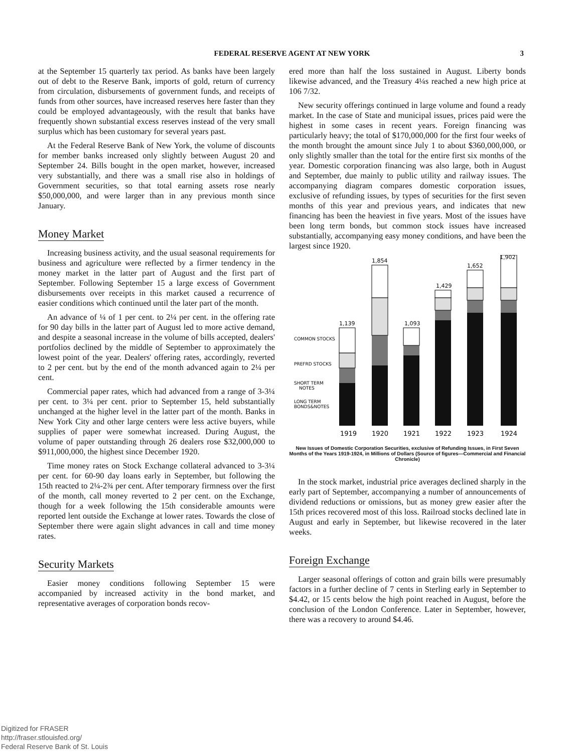FEDERAL RESERVE AGENT AT NEW YORK 3
at the September 15 quarterly tax period. As banks have been largely out of debt to the Reserve Bank, imports of gold, return of currency from circulation, disbursements of government funds, and receipts of funds from other sources, have increased reserves here faster than they could be employed advantageously, with the result that banks have frequently shown substantial excess reserves instead of the very small surplus which has been customary for several years past.
At the Federal Reserve Bank of New York, the volume of discounts for member banks increased only slightly between August 20 and September 24. Bills bought in the open market, however, increased very substantially, and there was a small rise also in holdings of Government securities, so that total earning assets rose nearly $50,000,000, and were larger than in any previous month since January.
Money Market
Increasing business activity, and the usual seasonal requirements for business and agriculture were reflected by a firmer tendency in the money market in the latter part of August and the first part of September. Following September 15 a large excess of Government disbursements over receipts in this market caused a recurrence of easier conditions which continued until the later part of the month.
An advance of ¼ of 1 per cent. to 2¼ per cent. in the offering rate for 90 day bills in the latter part of August led to more active demand, and despite a seasonal increase in the volume of bills accepted, dealers' portfolios declined by the middle of September to approximately the lowest point of the year. Dealers' offering rates, accordingly, reverted to 2 per cent. but by the end of the month advanced again to 2¼ per cent.
Commercial paper rates, which had advanced from a range of 3-3¼ per cent. to 3¼ per cent. prior to September 15, held substantially unchanged at the higher level in the latter part of the month. Banks in New York City and other large centers were less active buyers, while supplies of paper were somewhat increased. During August, the volume of paper outstanding through 26 dealers rose $32,000,000 to $911,000,000, the highest since December 1920.
Time money rates on Stock Exchange collateral advanced to 3-3¼ per cent. for 60-90 day loans early in September, but following the 15th reacted to 2¼-2¾ per cent. After temporary firmness over the first of the month, call money reverted to 2 per cent. on the Exchange, though for a week following the 15th considerable amounts were reported lent outside the Exchange at lower rates. Towards the close of September there were again slight advances in call and time money rates.
Security Markets
Easier money conditions following September 15 were accompanied by increased activity in the bond market, and representative averages of corporation bonds recov-
ered more than half the loss sustained in August. Liberty bonds likewise advanced, and the Treasury 4¼s reached a new high price at 106 7/32.
New security offerings continued in large volume and found a ready market. In the case of State and municipal issues, prices paid were the highest in some cases in recent years. Foreign financing was particularly heavy; the total of $170,000,000 for the first four weeks of the month brought the amount since July 1 to about $360,000,000, or only slightly smaller than the total for the entire first six months of the year. Domestic corporation financing was also large, both in August and September, due mainly to public utility and railway issues. The accompanying diagram compares domestic corporation issues, exclusive of refunding issues, by types of securities for the first seven months of this year and previous years, and indicates that new financing has been the heaviest in five years. Most of the issues have been long term bonds, but common stock issues have increased substantially, accompanying easy money conditions, and have been the largest since 1920.
1,139
1,854
1,093
1,429
1,652
1,902
COMMON STOCKS
PREFRD STOCKS
SHORT TERM
NOTES
LONG TERM
BONDS&NOTES
1919
1920
1921
1922
1923
1924
New Issues of Domestic Corporation Securities, exclusive of Refunding Issues, in First Seven Months of the Years 1919-1924, in Millions of Dollars (Source of figures—Commercial and Financial Chronicle)
In the stock market, industrial price averages declined sharply in the early part of September, accompanying a number of announcements of dividend reductions or omissions, but as money grew easier after the 15th prices recovered most of this loss. Railroad stocks declined late in August and early in September, but likewise recovered in the later weeks.
Foreign Exchange
Larger seasonal offerings of cotton and grain bills were presumably factors in a further decline of 7 cents in Sterling early in September to $4.42, or 15 cents below the high point reached in August, before the conclusion of the London Conference. Later in September, however, there was a recovery to around $4.46.
Digitized for FRASER
http://fraser.stlouisfed.org/
Federal Reserve Bank of St. Louis